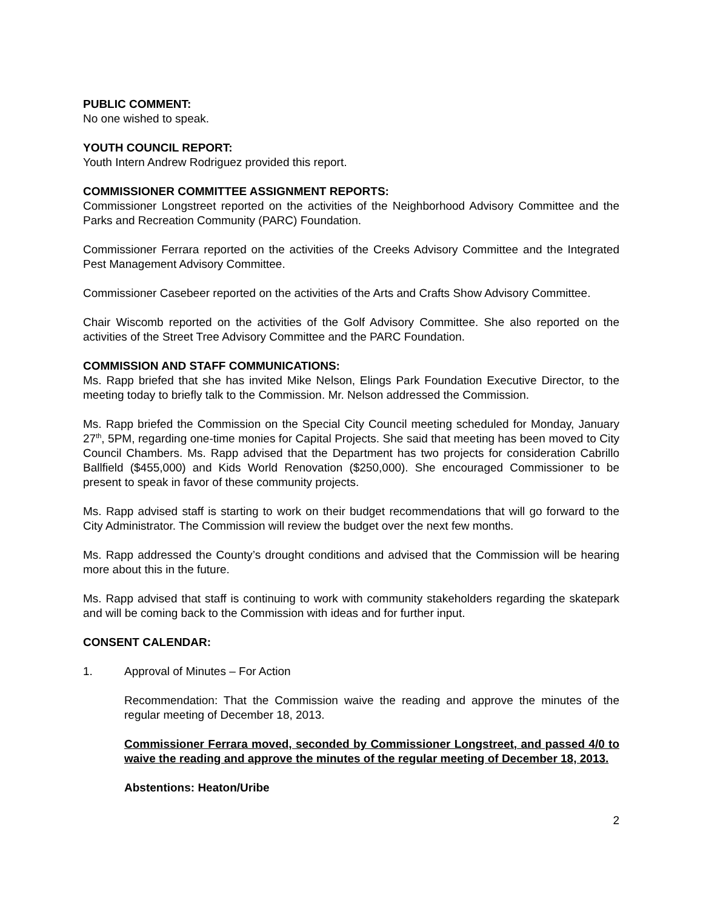PUBLIC COMMENT:
No one wished to speak.
YOUTH COUNCIL REPORT:
Youth Intern Andrew Rodriguez provided this report.
COMMISSIONER COMMITTEE ASSIGNMENT REPORTS:
Commissioner Longstreet reported on the activities of the Neighborhood Advisory Committee and the Parks and Recreation Community (PARC) Foundation.
Commissioner Ferrara reported on the activities of the Creeks Advisory Committee and the Integrated Pest Management Advisory Committee.
Commissioner Casebeer reported on the activities of the Arts and Crafts Show Advisory Committee.
Chair Wiscomb reported on the activities of the Golf Advisory Committee. She also reported on the activities of the Street Tree Advisory Committee and the PARC Foundation.
COMMISSION AND STAFF COMMUNICATIONS:
Ms. Rapp briefed that she has invited Mike Nelson, Elings Park Foundation Executive Director, to the meeting today to briefly talk to the Commission. Mr. Nelson addressed the Commission.
Ms. Rapp briefed the Commission on the Special City Council meeting scheduled for Monday, January 27<sup>th</sup>, 5PM, regarding one-time monies for Capital Projects. She said that meeting has been moved to City Council Chambers. Ms. Rapp advised that the Department has two projects for consideration Cabrillo Ballfield ($455,000) and Kids World Renovation ($250,000). She encouraged Commissioner to be present to speak in favor of these community projects.
Ms. Rapp advised staff is starting to work on their budget recommendations that will go forward to the City Administrator. The Commission will review the budget over the next few months.
Ms. Rapp addressed the County’s drought conditions and advised that the Commission will be hearing more about this in the future.
Ms. Rapp advised that staff is continuing to work with community stakeholders regarding the skatepark and will be coming back to the Commission with ideas and for further input.
CONSENT CALENDAR:
1. Approval of Minutes – For Action
Recommendation: That the Commission waive the reading and approve the minutes of the regular meeting of December 18, 2013.
Commissioner Ferrara moved, seconded by Commissioner Longstreet, and passed 4/0 to waive the reading and approve the minutes of the regular meeting of December 18, 2013.
Abstentions: Heaton/Uribe
2